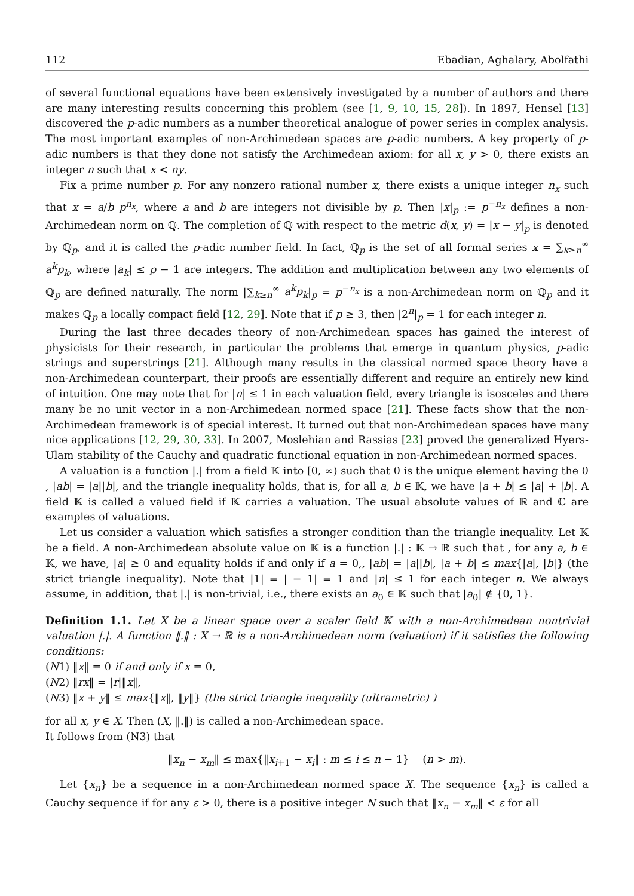112 Ebadian, Aghalary, Abolfathi
of several functional equations have been extensively investigated by a number of authors and there are many interesting results concerning this problem (see [1, 9, 10, 15, 28]). In 1897, Hensel [13] discovered the p-adic numbers as a number theoretical analogue of power series in complex analysis. The most important examples of non-Archimedean spaces are p-adic numbers. A key property of p-adic numbers is that they done not satisfy the Archimedean axiom: for all x, y > 0, there exists an integer n such that x < ny.
Fix a prime number p. For any nonzero rational number x, there exists a unique integer n<sub>x</sub> such that x = a/b p<sup>n<sub>x</sub></sup>, where a and b are integers not divisible by p. Then |x|<sub>p</sub> := p<sup>−n<sub>x</sub></sup> defines a non-Archimedean norm on ℚ. The completion of ℚ with respect to the metric d(x, y) = |x − y|<sub>p</sub> is denoted by ℚ<sub>p</sub>, and it is called the p-adic number field. In fact, ℚ<sub>p</sub> is the set of all formal series x = ∑<sub>k≥n</sub><sup>∞</sup> a<sup>k</sup>p<sub>k</sub>, where |a<sub>k</sub>| ≤ p − 1 are integers. The addition and multiplication between any two elements of ℚ<sub>p</sub> are defined naturally. The norm |∑<sub>k≥n</sub><sup>∞</sup> a<sup>k</sup>p<sub>k</sub>|<sub>p</sub> = p<sup>−n<sub>x</sub></sup> is a non-Archimedean norm on ℚ<sub>p</sub> and it makes ℚ<sub>p</sub> a locally compact field [12, 29]. Note that if p ≥ 3, then |2<sup>n</sup>|<sub>p</sub> = 1 for each integer n.
During the last three decades theory of non-Archimedean spaces has gained the interest of physicists for their research, in particular the problems that emerge in quantum physics, p-adic strings and superstrings [21]. Although many results in the classical normed space theory have a non-Archimedean counterpart, their proofs are essentially different and require an entirely new kind of intuition. One may note that for |n| ≤ 1 in each valuation field, every triangle is isosceles and there many be no unit vector in a non-Archimedean normed space [21]. These facts show that the non-Archimedean framework is of special interest. It turned out that non-Archimedean spaces have many nice applications [12, 29, 30, 33]. In 2007, Moslehian and Rassias [23] proved the generalized Hyers-Ulam stability of the Cauchy and quadratic functional equation in non-Archimedean normed spaces.
A valuation is a function |.| from a field 𝕂 into [0, ∞) such that 0 is the unique element having the 0 , |ab| = |a||b|, and the triangle inequality holds, that is, for all a, b ∈ 𝕂, we have |a + b| ≤ |a| + |b|. A field 𝕂 is called a valued field if 𝕂 carries a valuation. The usual absolute values of ℝ and ℂ are examples of valuations.
Let us consider a valuation which satisfies a stronger condition than the triangle inequality. Let 𝕂 be a field. A non-Archimedean absolute value on 𝕂 is a function |.| : 𝕂 → ℝ such that , for any a, b ∈ 𝕂, we have, |a| ≥ 0 and equality holds if and only if a = 0,, |ab| = |a||b|, |a + b| ≤ max{|a|, |b|} (the strict triangle inequality). Note that |1| = | − 1| = 1 and |n| ≤ 1 for each integer n. We always assume, in addition, that |.| is non-trivial, i.e., there exists an a<sub>0</sub> ∈ 𝕂 such that |a<sub>0</sub>| ∉ {0, 1}.
Definition 1.1. Let X be a linear space over a scaler field 𝕂 with a non-Archimedean nontrivial valuation |.|. A function ‖.‖ : X → ℝ is a non-Archimedean norm (valuation) if it satisfies the following conditions:
(N1) ‖x‖ = 0 if and only if x = 0,
(N2) ‖rx‖ = |r|‖x‖,
(N3) ‖x + y‖ ≤ max{‖x‖, ‖y‖} (the strict triangle inequality (ultrametric) )
for all x, y ∈ X. Then (X, ‖.‖) is called a non-Archimedean space.
It follows from (N3) that
‖x<sub>n</sub> − x<sub>m</sub>‖ ≤ max{‖x<sub>i+1</sub> − x<sub>i</sub>‖ : m ≤ i ≤ n − 1} (n > m).
Let {x<sub>n</sub>} be a sequence in a non-Archimedean normed space X. The sequence {x<sub>n</sub>} is called a Cauchy sequence if for any ε > 0, there is a positive integer N such that ‖x<sub>n</sub> − x<sub>m</sub>‖ < ε for all